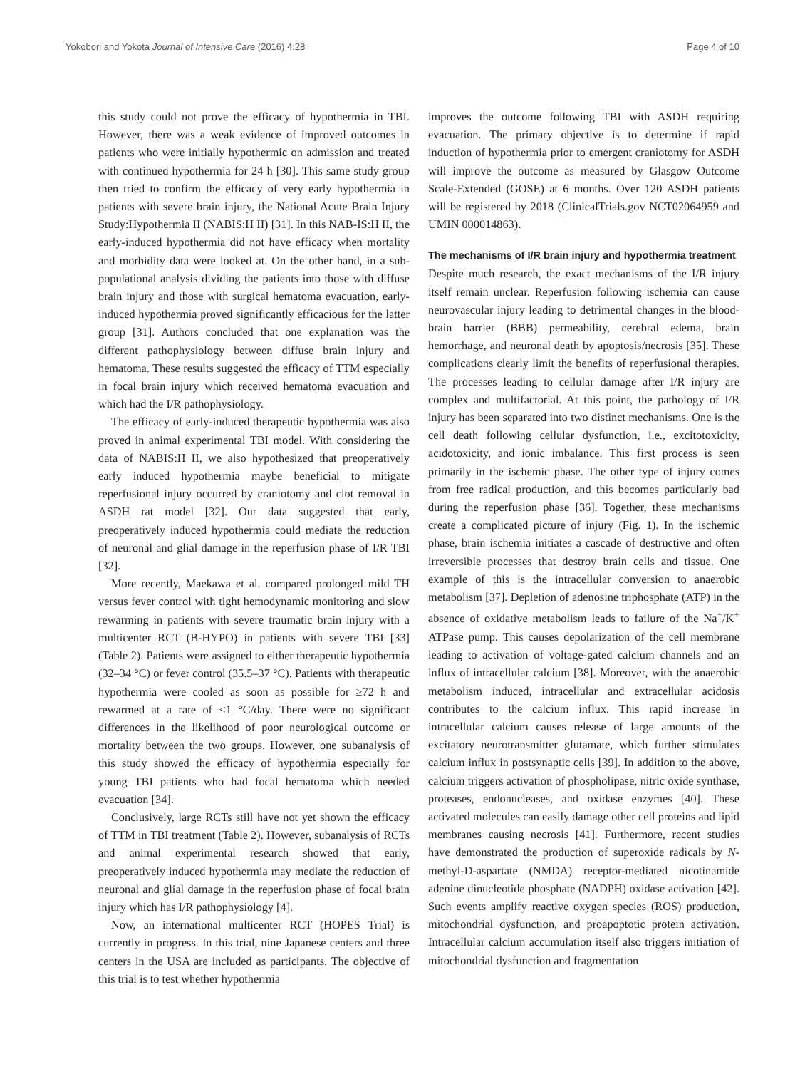Yokobori and Yokota Journal of Intensive Care (2016) 4:28 Page 4 of 10
this study could not prove the efficacy of hypothermia in TBI. However, there was a weak evidence of improved outcomes in patients who were initially hypothermic on admission and treated with continued hypothermia for 24 h [30]. This same study group then tried to confirm the efficacy of very early hypothermia in patients with severe brain injury, the National Acute Brain Injury Study:Hypothermia II (NABIS:H II) [31]. In this NAB-IS:H II, the early-induced hypothermia did not have efficacy when mortality and morbidity data were looked at. On the other hand, in a sub-populational analysis dividing the patients into those with diffuse brain injury and those with surgical hematoma evacuation, early-induced hypothermia proved significantly efficacious for the latter group [31]. Authors concluded that one explanation was the different pathophysiology between diffuse brain injury and hematoma. These results suggested the efficacy of TTM especially in focal brain injury which received hematoma evacuation and which had the I/R pathophysiology.
The efficacy of early-induced therapeutic hypothermia was also proved in animal experimental TBI model. With considering the data of NABIS:H II, we also hypothesized that preoperatively early induced hypothermia maybe beneficial to mitigate reperfusional injury occurred by craniotomy and clot removal in ASDH rat model [32]. Our data suggested that early, preoperatively induced hypothermia could mediate the reduction of neuronal and glial damage in the reperfusion phase of I/R TBI [32].
More recently, Maekawa et al. compared prolonged mild TH versus fever control with tight hemodynamic monitoring and slow rewarming in patients with severe traumatic brain injury with a multicenter RCT (B-HYPO) in patients with severe TBI [33] (Table 2). Patients were assigned to either therapeutic hypothermia (32–34 °C) or fever control (35.5–37 °C). Patients with therapeutic hypothermia were cooled as soon as possible for ≥72 h and rewarmed at a rate of <1 °C/day. There were no significant differences in the likelihood of poor neurological outcome or mortality between the two groups. However, one subanalysis of this study showed the efficacy of hypothermia especially for young TBI patients who had focal hematoma which needed evacuation [34].
Conclusively, large RCTs still have not yet shown the efficacy of TTM in TBI treatment (Table 2). However, subanalysis of RCTs and animal experimental research showed that early, preoperatively induced hypothermia may mediate the reduction of neuronal and glial damage in the reperfusion phase of focal brain injury which has I/R pathophysiology [4].
Now, an international multicenter RCT (HOPES Trial) is currently in progress. In this trial, nine Japanese centers and three centers in the USA are included as participants. The objective of this trial is to test whether hypothermia
improves the outcome following TBI with ASDH requiring evacuation. The primary objective is to determine if rapid induction of hypothermia prior to emergent craniotomy for ASDH will improve the outcome as measured by Glasgow Outcome Scale-Extended (GOSE) at 6 months. Over 120 ASDH patients will be registered by 2018 (ClinicalTrials.gov NCT02064959 and UMIN 000014863).
The mechanisms of I/R brain injury and hypothermia treatment
Despite much research, the exact mechanisms of the I/R injury itself remain unclear. Reperfusion following ischemia can cause neurovascular injury leading to detrimental changes in the blood-brain barrier (BBB) permeability, cerebral edema, brain hemorrhage, and neuronal death by apoptosis/necrosis [35]. These complications clearly limit the benefits of reperfusional therapies. The processes leading to cellular damage after I/R injury are complex and multifactorial. At this point, the pathology of I/R injury has been separated into two distinct mechanisms. One is the cell death following cellular dysfunction, i.e., excitotoxicity, acidotoxicity, and ionic imbalance. This first process is seen primarily in the ischemic phase. The other type of injury comes from free radical production, and this becomes particularly bad during the reperfusion phase [36]. Together, these mechanisms create a complicated picture of injury (Fig. 1). In the ischemic phase, brain ischemia initiates a cascade of destructive and often irreversible processes that destroy brain cells and tissue. One example of this is the intracellular conversion to anaerobic metabolism [37]. Depletion of adenosine triphosphate (ATP) in the absence of oxidative metabolism leads to failure of the Na<sup>+</sup>/K<sup>+</sup> ATPase pump. This causes depolarization of the cell membrane leading to activation of voltage-gated calcium channels and an influx of intracellular calcium [38]. Moreover, with the anaerobic metabolism induced, intracellular and extracellular acidosis contributes to the calcium influx. This rapid increase in intracellular calcium causes release of large amounts of the excitatory neurotransmitter glutamate, which further stimulates calcium influx in postsynaptic cells [39]. In addition to the above, calcium triggers activation of phospholipase, nitric oxide synthase, proteases, endonucleases, and oxidase enzymes [40]. These activated molecules can easily damage other cell proteins and lipid membranes causing necrosis [41]. Furthermore, recent studies have demonstrated the production of superoxide radicals by N-methyl-D-aspartate (NMDA) receptor-mediated nicotinamide adenine dinucleotide phosphate (NADPH) oxidase activation [42]. Such events amplify reactive oxygen species (ROS) production, mitochondrial dysfunction, and proapoptotic protein activation. Intracellular calcium accumulation itself also triggers initiation of mitochondrial dysfunction and fragmentation